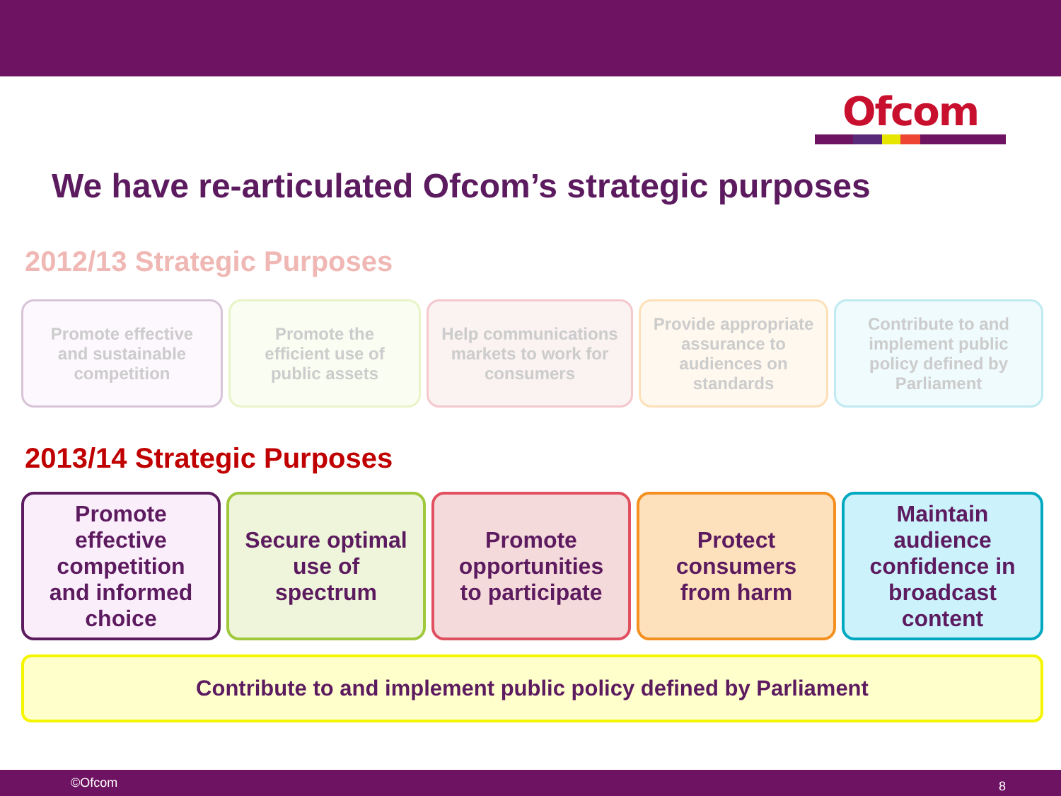Ofcom
We have re-articulated Ofcom’s strategic purposes
2012/13 Strategic Purposes
Promote effective
and sustainable
competition
Promote the
efficient use of
public assets
Help communications
markets to work for
consumers
Provide appropriate
assurance to
audiences on
standards
Contribute to and
implement public
policy defined by
Parliament
2013/14 Strategic Purposes
Promote
effective
competition
and informed
choice
Secure optimal
use of
spectrum
Promote
opportunities
to participate
Protect
consumers
from harm
Maintain
audience
confidence in
broadcast
content
Contribute to and implement public policy defined by Parliament
©Ofcom 8